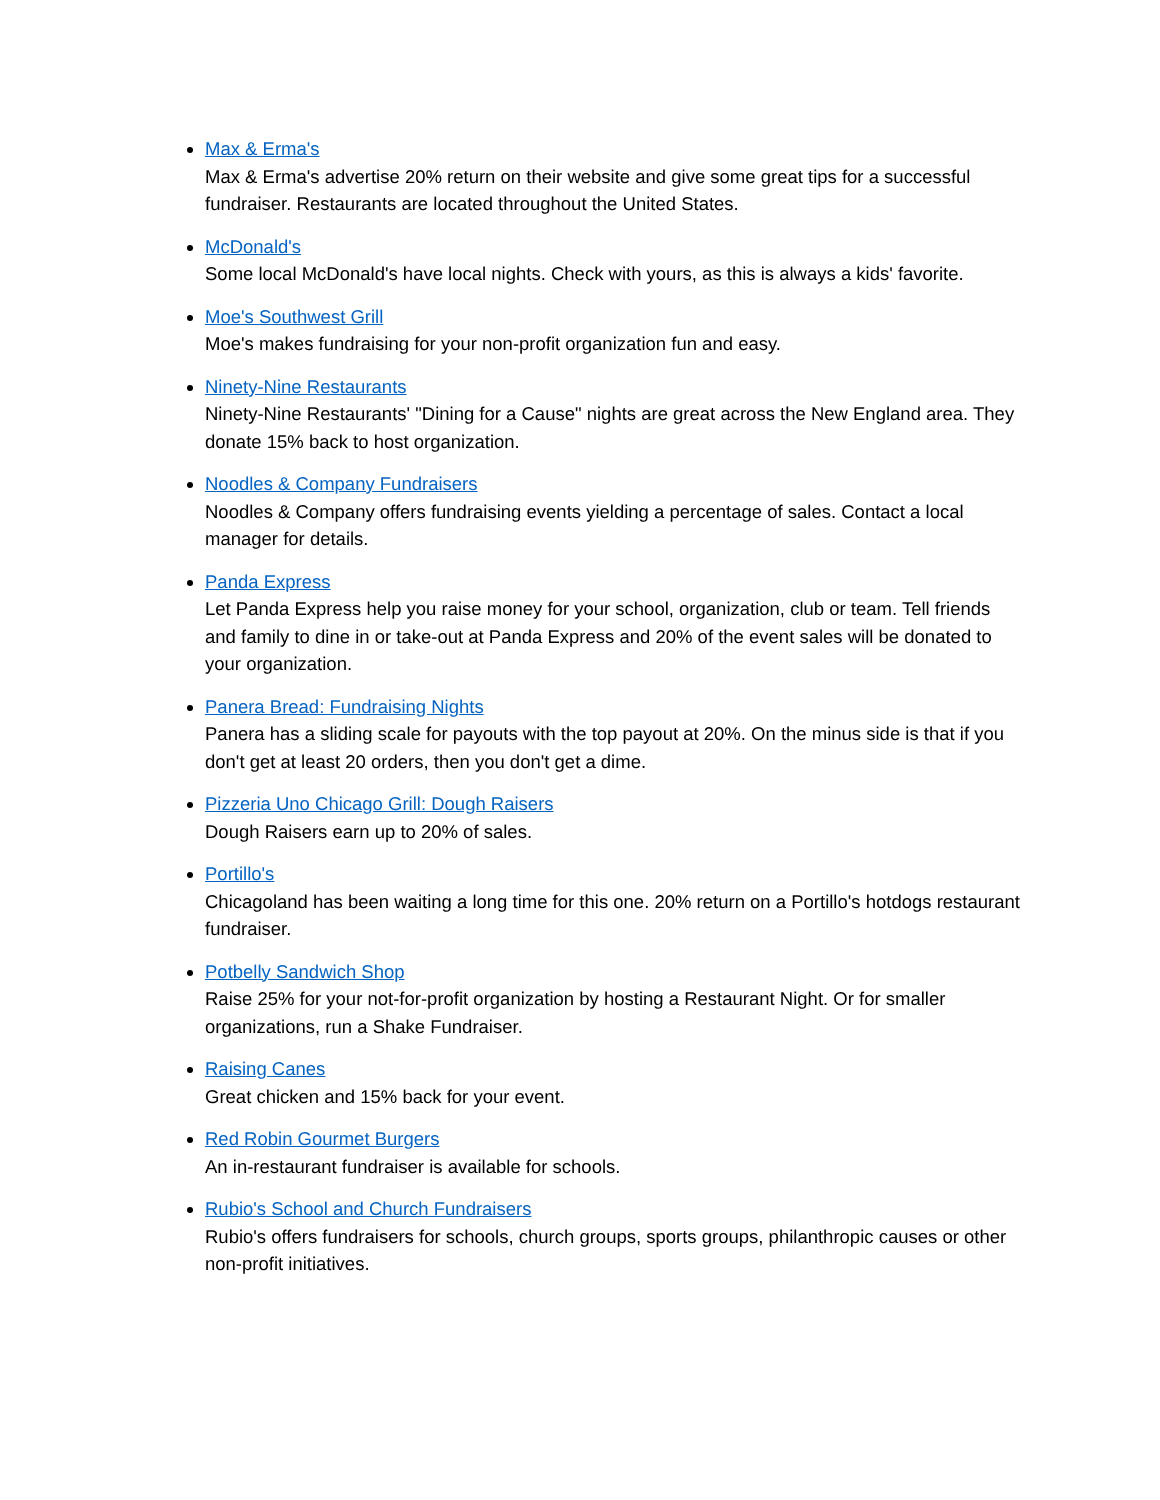Max & Erma's
Max & Erma's advertise 20% return on their website and give some great tips for a successful fundraiser. Restaurants are located throughout the United States.
McDonald's
Some local McDonald's have local nights. Check with yours, as this is always a kids' favorite.
Moe's Southwest Grill
Moe's makes fundraising for your non-profit organization fun and easy.
Ninety-Nine Restaurants
Ninety-Nine Restaurants' "Dining for a Cause" nights are great across the New England area. They donate 15% back to host organization.
Noodles & Company Fundraisers
Noodles & Company offers fundraising events yielding a percentage of sales. Contact a local manager for details.
Panda Express
Let Panda Express help you raise money for your school, organization, club or team. Tell friends and family to dine in or take-out at Panda Express and 20% of the event sales will be donated to your organization.
Panera Bread: Fundraising Nights
Panera has a sliding scale for payouts with the top payout at 20%. On the minus side is that if you don't get at least 20 orders, then you don't get a dime.
Pizzeria Uno Chicago Grill: Dough Raisers
Dough Raisers earn up to 20% of sales.
Portillo's
Chicagoland has been waiting a long time for this one. 20% return on a Portillo's hotdogs restaurant fundraiser.
Potbelly Sandwich Shop
Raise 25% for your not-for-profit organization by hosting a Restaurant Night. Or for smaller organizations, run a Shake Fundraiser.
Raising Canes
Great chicken and 15% back for your event.
Red Robin Gourmet Burgers
An in-restaurant fundraiser is available for schools.
Rubio's School and Church Fundraisers
Rubio's offers fundraisers for schools, church groups, sports groups, philanthropic causes or other non-profit initiatives.